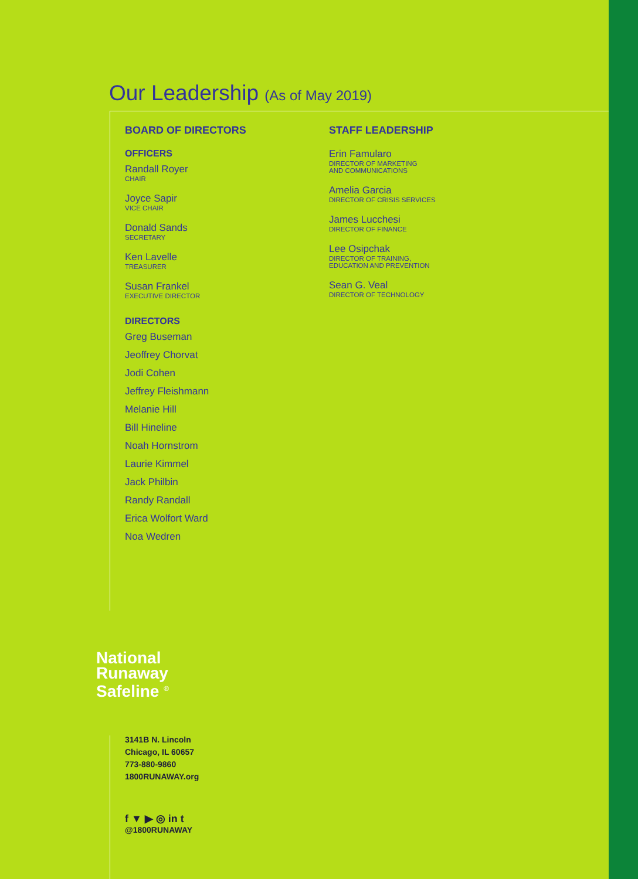Our Leadership (As of May 2019)
BOARD OF DIRECTORS
OFFICERS
Randall Royer
CHAIR
Joyce Sapir
VICE CHAIR
Donald Sands
SECRETARY
Ken Lavelle
TREASURER
Susan Frankel
EXECUTIVE DIRECTOR
DIRECTORS
Greg Buseman
Jeoffrey Chorvat
Jodi Cohen
Jeffrey Fleishmann
Melanie Hill
Bill Hineline
Noah Hornstrom
Laurie Kimmel
Jack Philbin
Randy Randall
Erica Wolfort Ward
Noa Wedren
STAFF LEADERSHIP
Erin Famularo
DIRECTOR OF MARKETING
AND COMMUNICATIONS
Amelia Garcia
DIRECTOR OF CRISIS SERVICES
James Lucchesi
DIRECTOR OF FINANCE
Lee Osipchak
DIRECTOR OF TRAINING,
EDUCATION AND PREVENTION
Sean G. Veal
DIRECTOR OF TECHNOLOGY
National
Runaway
Safeline <sup>®</sup>
3141B N. Lincoln
Chicago, IL 60657
773-880-9860
1800RUNAWAY.org
f ▼ ▶ ◎ in t
@1800RUNAWAY